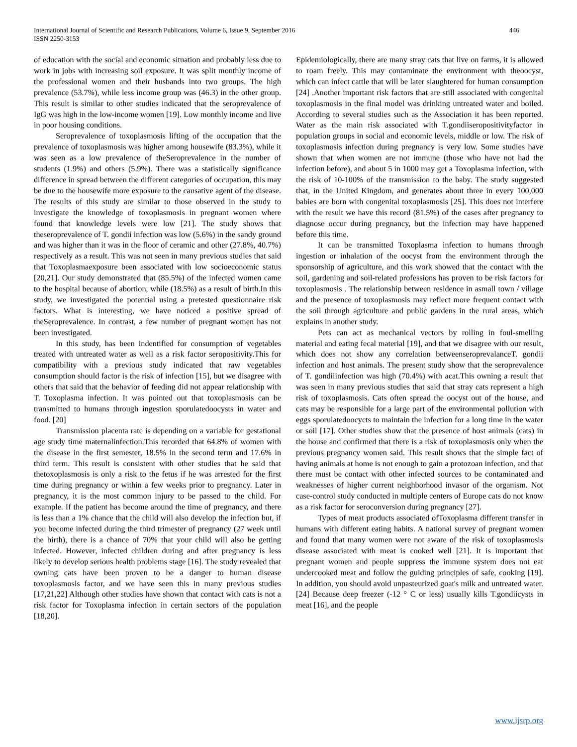International Journal of Scientific and Research Publications, Volume 6, Issue 9, September 2016 446
ISSN 2250-3153
of education with the social and economic situation and probably less due to work in jobs with increasing soil exposure. It was split monthly income of the professional women and their husbands into two groups. The high prevalence (53.7%), while less income group was (46.3) in the other group. This result is similar to other studies indicated that the seroprevalence of IgG was high in the low-income women [19]. Low monthly income and live in poor housing conditions.
Seroprevalence of toxoplasmosis lifting of the occupation that the prevalence of toxoplasmosis was higher among housewife (83.3%), while it was seen as a low prevalence of theSeroprevalence in the number of students (1.9%) and others (5.9%). There was a statistically significance difference in spread between the different categories of occupation, this may be due to the housewife more exposure to the causative agent of the disease. The results of this study are similar to those observed in the study to investigate the knowledge of toxoplasmosis in pregnant women where found that knowledge levels were low [21]. The study shows that theseroprevalence of T. gondii infection was low (5.6%) in the sandy ground and was higher than it was in the floor of ceramic and other (27.8%, 40.7%) respectively as a result. This was not seen in many previous studies that said that Toxoplasmaexposure been associated with low socioeconomic status [20,21]. Our study demonstrated that (85.5%) of the infected women came to the hospital because of abortion, while (18.5%) as a result of birth.In this study, we investigated the potential using a pretested questionnaire risk factors. What is interesting, we have noticed a positive spread of theSeroprevalence. In contrast, a few number of pregnant women has not been investigated.
In this study, has been indentified for consumption of vegetables treated with untreated water as well as a risk factor seropositivity.This for compatibility with a previous study indicated that raw vegetables consumption should factor is the risk of infection [15], but we disagree with others that said that the behavior of feeding did not appear relationship with T. Toxoplasma infection. It was pointed out that toxoplasmosis can be transmitted to humans through ingestion sporulatedoocysts in water and food. [20]
Transmission placenta rate is depending on a variable for gestational age study time maternalinfection.This recorded that 64.8% of women with the disease in the first semester, 18.5% in the second term and 17.6% in third term. This result is consistent with other studies that he said that thetoxoplasmosis is only a risk to the fetus if he was arrested for the first time during pregnancy or within a few weeks prior to pregnancy. Later in pregnancy, it is the most common injury to be passed to the child. For example. If the patient has become around the time of pregnancy, and there is less than a 1% chance that the child will also develop the infection but, if you become infected during the third trimester of pregnancy (27 week until the birth), there is a chance of 70% that your child will also be getting infected. However, infected children during and after pregnancy is less likely to develop serious health problems stage [16]. The study revealed that owning cats have been proven to be a danger to human disease toxoplasmosis factor, and we have seen this in many previous studies [17,21,22] Although other studies have shown that contact with cats is not a risk factor for Toxoplasma infection in certain sectors of the population [18,20].
Epidemiologically, there are many stray cats that live on farms, it is allowed to roam freely. This may contaminate the environment with theoocyst, which can infect cattle that will be later slaughtered for human consumption [24] .Another important risk factors that are still associated with congenital toxoplasmosis in the final model was drinking untreated water and boiled. According to several studies such as the Association it has been reported. Water as the main risk associated with T.gondiiseropositivityfactor in population groups in social and economic levels, middle or low. The risk of toxoplasmosis infection during pregnancy is very low. Some studies have shown that when women are not immune (those who have not had the infection before), and about 5 in 1000 may get a Toxoplasma infection, with the risk of 10-100% of the transmission to the baby. The study suggested that, in the United Kingdom, and generates about three in every 100,000 babies are born with congenital toxoplasmosis [25]. This does not interfere with the result we have this record (81.5%) of the cases after pregnancy to diagnose occur during pregnancy, but the infection may have happened before this time.
It can be transmitted Toxoplasma infection to humans through ingestion or inhalation of the oocyst from the environment through the sponsorship of agriculture, and this work showed that the contact with the soil, gardening and soil-related professions has proven to be risk factors for toxoplasmosis . The relationship between residence in asmall town / village and the presence of toxoplasmosis may reflect more frequent contact with the soil through agriculture and public gardens in the rural areas, which explains in another study.
Pets can act as mechanical vectors by rolling in foul-smelling material and eating fecal material [19], and that we disagree with our result, which does not show any correlation betweenseroprevalanceT. gondii infection and host animals. The present study show that the seroprevalence of T. gondiiinfection was high (70.4%) with acat.This owning a result that was seen in many previous studies that said that stray cats represent a high risk of toxoplasmosis. Cats often spread the oocyst out of the house, and cats may be responsible for a large part of the environmental pollution with eggs sporulatedoocycts to maintain the infection for a long time in the water or soil [17]. Other studies show that the presence of host animals (cats) in the house and confirmed that there is a risk of toxoplasmosis only when the previous pregnancy women said. This result shows that the simple fact of having animals at home is not enough to gain a protozoan infection, and that there must be contact with other infected sources to be contaminated and weaknesses of higher current neighborhood invasor of the organism. Not case-control study conducted in multiple centers of Europe cats do not know as a risk factor for seroconversion during pregnancy [27].
Types of meat products associated ofToxoplasma different transfer in humans with different eating habits. A national survey of pregnant women and found that many women were not aware of the risk of toxoplasmosis disease associated with meat is cooked well [21]. It is important that pregnant women and people suppress the immune system does not eat undercooked meat and follow the guiding principles of safe, cooking [19]. In addition, you should avoid unpasteurized goat's milk and untreated water. [24] Because deep freezer (-12 ° C or less) usually kills T.gondiicysts in meat [16], and the people
www.ijsrp.org